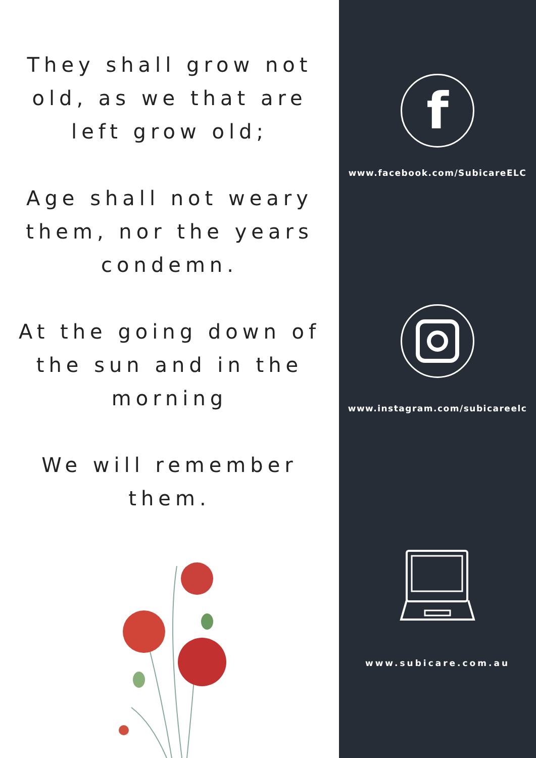They shall grow not old, as we that are left grow old;
Age shall not weary them, nor the years condemn.
At the going down of the sun and in the morning
We will remember them.
f
www.facebook.com/SubicareELC
www.instagram.com/subicareelc
www.subicare.com.au